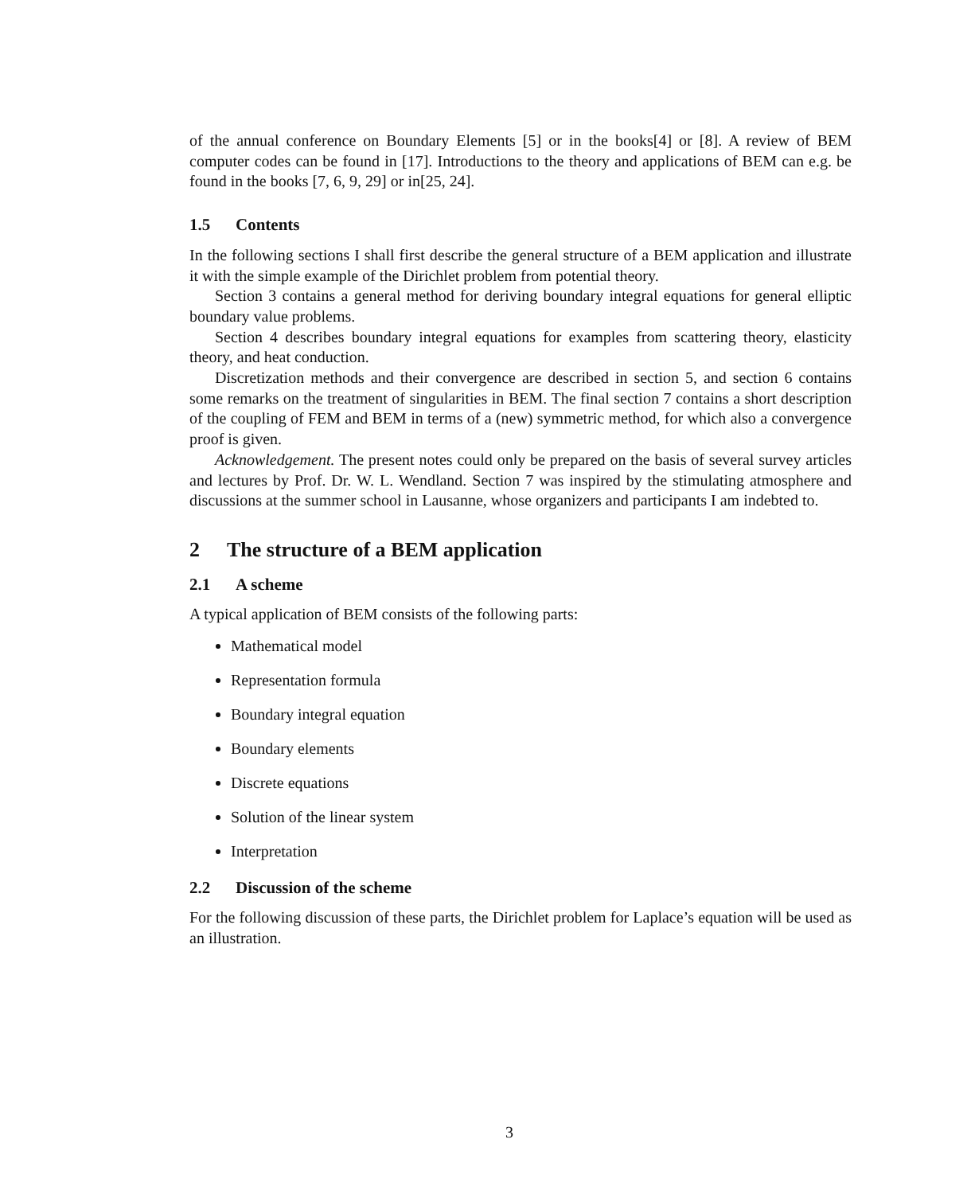of the annual conference on Boundary Elements [5] or in the books[4] or [8]. A review of BEM computer codes can be found in [17]. Introductions to the theory and applications of BEM can e.g. be found in the books [7, 6, 9, 29] or in[25, 24].
1.5 Contents
In the following sections I shall first describe the general structure of a BEM application and illustrate it with the simple example of the Dirichlet problem from potential theory.
Section 3 contains a general method for deriving boundary integral equations for general elliptic boundary value problems.
Section 4 describes boundary integral equations for examples from scattering theory, elasticity theory, and heat conduction.
Discretization methods and their convergence are described in section 5, and section 6 contains some remarks on the treatment of singularities in BEM. The final section 7 contains a short description of the coupling of FEM and BEM in terms of a (new) symmetric method, for which also a convergence proof is given.
Acknowledgement. The present notes could only be prepared on the basis of several survey articles and lectures by Prof. Dr. W. L. Wendland. Section 7 was inspired by the stimulating atmosphere and discussions at the summer school in Lausanne, whose organizers and participants I am indebted to.
2 The structure of a BEM application
2.1 A scheme
A typical application of BEM consists of the following parts:
Mathematical model
Representation formula
Boundary integral equation
Boundary elements
Discrete equations
Solution of the linear system
Interpretation
2.2 Discussion of the scheme
For the following discussion of these parts, the Dirichlet problem for Laplace’s equation will be used as an illustration.
3